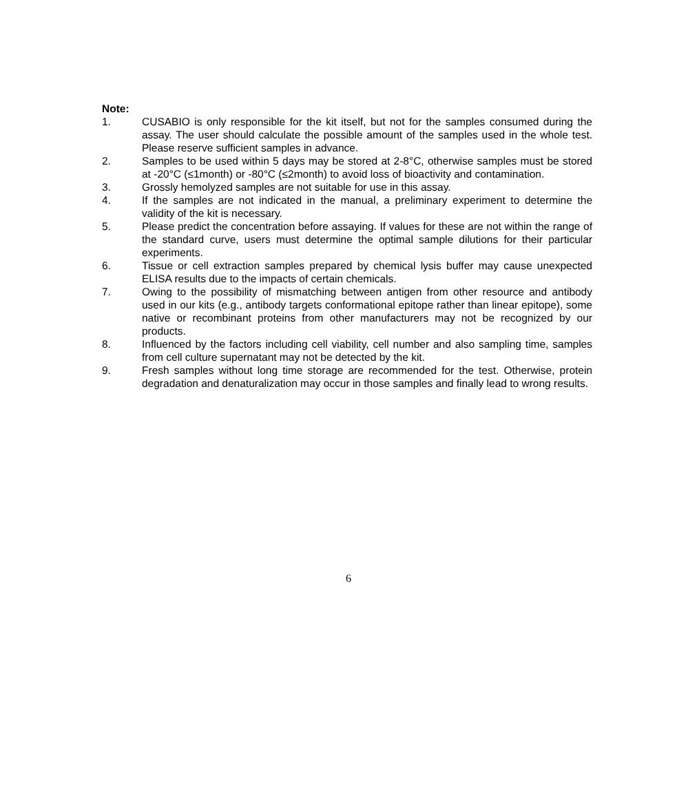Note:
1. CUSABIO is only responsible for the kit itself, but not for the samples consumed during the assay. The user should calculate the possible amount of the samples used in the whole test. Please reserve sufficient samples in advance.
2. Samples to be used within 5 days may be stored at 2-8°C, otherwise samples must be stored at -20°C (≤1month) or -80°C (≤2month) to avoid loss of bioactivity and contamination.
3. Grossly hemolyzed samples are not suitable for use in this assay.
4. If the samples are not indicated in the manual, a preliminary experiment to determine the validity of the kit is necessary.
5. Please predict the concentration before assaying. If values for these are not within the range of the standard curve, users must determine the optimal sample dilutions for their particular experiments.
6. Tissue or cell extraction samples prepared by chemical lysis buffer may cause unexpected ELISA results due to the impacts of certain chemicals.
7. Owing to the possibility of mismatching between antigen from other resource and antibody used in our kits (e.g., antibody targets conformational epitope rather than linear epitope), some native or recombinant proteins from other manufacturers may not be recognized by our products.
8. Influenced by the factors including cell viability, cell number and also sampling time, samples from cell culture supernatant may not be detected by the kit.
9. Fresh samples without long time storage are recommended for the test. Otherwise, protein degradation and denaturalization may occur in those samples and finally lead to wrong results.
6